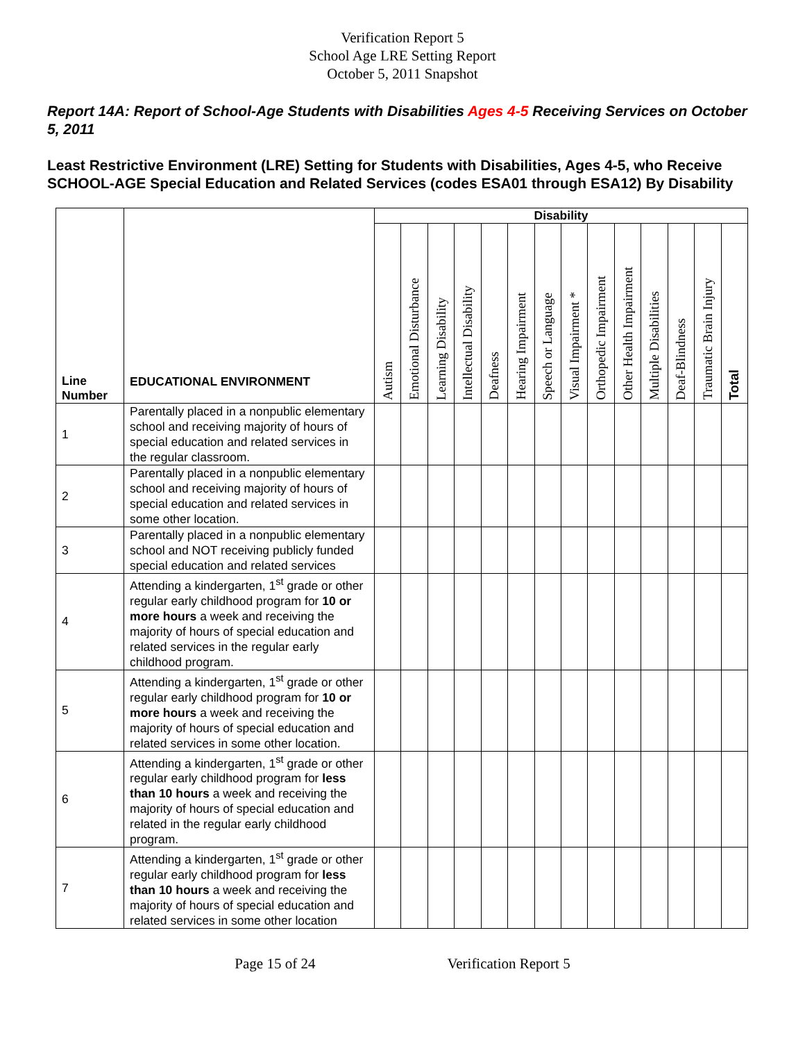Verification Report 5
School Age LRE Setting Report
October 5, 2011 Snapshot
Report 14A: Report of School-Age Students with Disabilities Ages 4-5 Receiving Services on October 5, 2011
Least Restrictive Environment (LRE) Setting for Students with Disabilities, Ages 4-5, who Receive SCHOOL-AGE Special Education and Related Services (codes ESA01 through ESA12) By Disability
| Line Number | EDUCATIONAL ENVIRONMENT | Disability | | | | | | | | | | | | | |
| --- | --- | --- | --- | --- | --- | --- | --- | --- | --- | --- | --- | --- | --- | --- | --- |
| | | Autism | Emotional Disturbance | Learning Disability | Intellectual Disability | Deafness | Hearing Impairment | Speech or Language | Visual Impairment * | Orthopedic Impairment | Other Health Impairment | Multiple Disabilities | Deaf-Blindness | Traumatic Brain Injury | Total |
| 1 | Parentally placed in a nonpublic elementary school and receiving majority of hours of special education and related services in the regular classroom. | | | | | | | | | | | | | | |
| 2 | Parentally placed in a nonpublic elementary school and receiving majority of hours of special education and related services in some other location. | | | | | | | | | | | | | | |
| 3 | Parentally placed in a nonpublic elementary school and NOT receiving publicly funded special education and related services | | | | | | | | | | | | | | |
| 4 | Attending a kindergarten, 1<sup>st</sup> grade or other regular early childhood program for 10 or more hours a week and receiving the majority of hours of special education and related services in the regular early childhood program. | | | | | | | | | | | | | | |
| 5 | Attending a kindergarten, 1<sup>st</sup> grade or other regular early childhood program for 10 or more hours a week and receiving the majority of hours of special education and related services in some other location. | | | | | | | | | | | | | | |
| 6 | Attending a kindergarten, 1<sup>st</sup> grade or other regular early childhood program for less than 10 hours a week and receiving the majority of hours of special education and related in the regular early childhood program. | | | | | | | | | | | | | | |
| 7 | Attending a kindergarten, 1<sup>st</sup> grade or other regular early childhood program for less than 10 hours a week and receiving the majority of hours of special education and related services in some other location | | | | | | | | | | | | | | |
Page 15 of 24 Verification Report 5